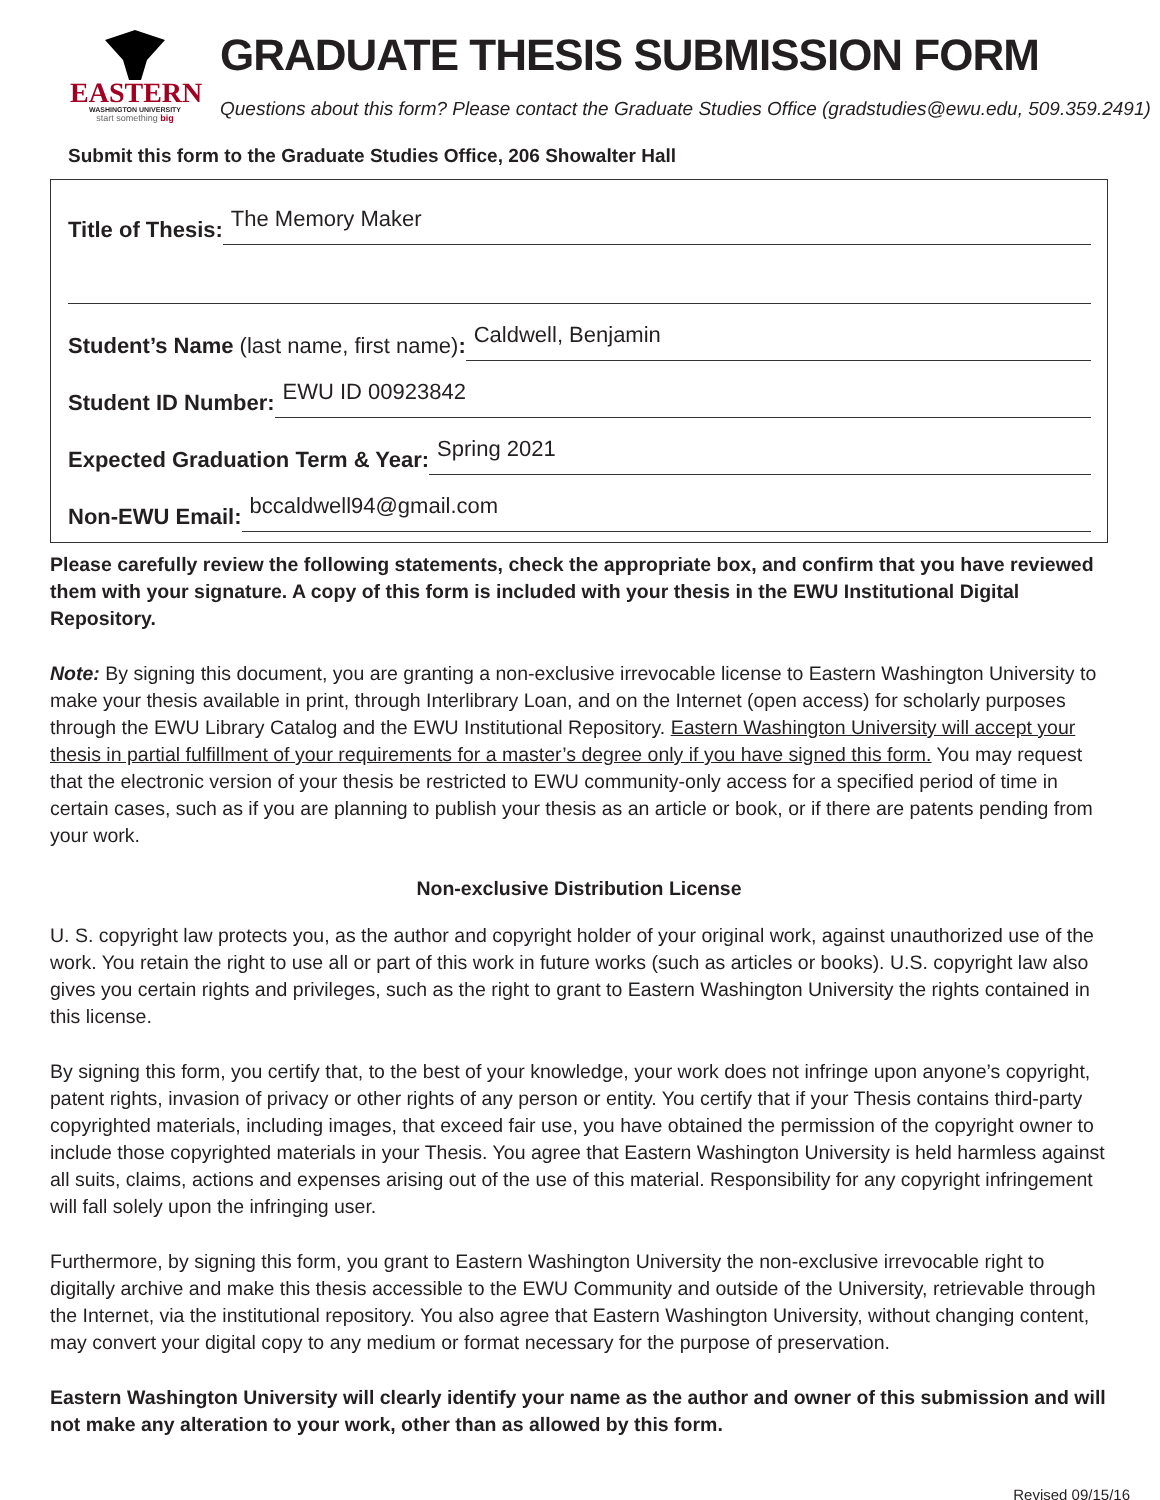EASTERN
WASHINGTON UNIVERSITY
start something big
GRADUATE THESIS SUBMISSION FORM
Questions about this form? Please contact the Graduate Studies Office (gradstudies@ewu.edu, 509.359.2491)
Submit this form to the Graduate Studies Office, 206 Showalter Hall
Title of Thesis: The Memory Maker
Student’s Name (last name, first name): Caldwell, Benjamin
Student ID Number: EWU ID 00923842
Expected Graduation Term & Year: Spring 2021
Non-EWU Email: bccaldwell94@gmail.com
Please carefully review the following statements, check the appropriate box, and confirm that you have reviewed them with your signature. A copy of this form is included with your thesis in the EWU Institutional Digital Repository.
Note: By signing this document, you are granting a non-exclusive irrevocable license to Eastern Washington University to make your thesis available in print, through Interlibrary Loan, and on the Internet (open access) for scholarly purposes through the EWU Library Catalog and the EWU Institutional Repository. Eastern Washington University will accept your thesis in partial fulfillment of your requirements for a master’s degree only if you have signed this form. You may request that the electronic version of your thesis be restricted to EWU community-only access for a specified period of time in certain cases, such as if you are planning to publish your thesis as an article or book, or if there are patents pending from your work.
Non-exclusive Distribution License
U. S. copyright law protects you, as the author and copyright holder of your original work, against unauthorized use of the work. You retain the right to use all or part of this work in future works (such as articles or books). U.S. copyright law also gives you certain rights and privileges, such as the right to grant to Eastern Washington University the rights contained in this license.
By signing this form, you certify that, to the best of your knowledge, your work does not infringe upon anyone’s copyright, patent rights, invasion of privacy or other rights of any person or entity. You certify that if your Thesis contains third-party copyrighted materials, including images, that exceed fair use, you have obtained the permission of the copyright owner to include those copyrighted materials in your Thesis. You agree that Eastern Washington University is held harmless against all suits, claims, actions and expenses arising out of the use of this material. Responsibility for any copyright infringement will fall solely upon the infringing user.
Furthermore, by signing this form, you grant to Eastern Washington University the non-exclusive irrevocable right to digitally archive and make this thesis accessible to the EWU Community and outside of the University, retrievable through the Internet, via the institutional repository. You also agree that Eastern Washington University, without changing content, may convert your digital copy to any medium or format necessary for the purpose of preservation.
Eastern Washington University will clearly identify your name as the author and owner of this submission and will not make any alteration to your work, other than as allowed by this form.
Revised 09/15/16